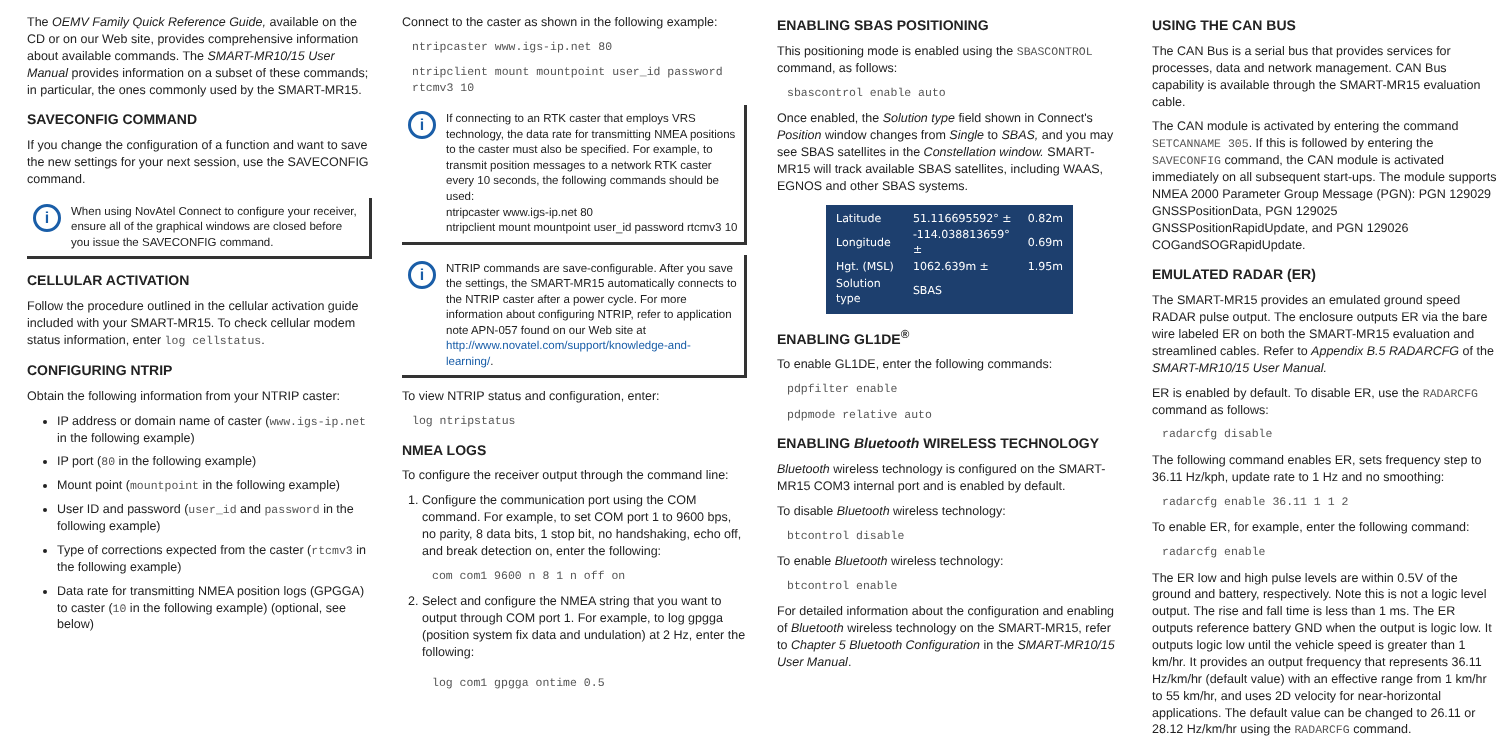The OEMV Family Quick Reference Guide, available on the CD or on our Web site, provides comprehensive information about available commands. The SMART-MR10/15 User Manual provides information on a subset of these commands; in particular, the ones commonly used by the SMART-MR15.
SAVECONFIG COMMAND
If you change the configuration of a function and want to save the new settings for your next session, use the SAVECONFIG command.
i
When using NovAtel Connect to configure your receiver, ensure all of the graphical windows are closed before you issue the SAVECONFIG command.
CELLULAR ACTIVATION
Follow the procedure outlined in the cellular activation guide included with your SMART-MR15. To check cellular modem status information, enter log cellstatus.
CONFIGURING NTRIP
Obtain the following information from your NTRIP caster:
IP address or domain name of caster (www.igs-ip.net in the following example)
IP port (80 in the following example)
Mount point (mountpoint in the following example)
User ID and password (user_id and password in the following example)
Type of corrections expected from the caster (rtcmv3 in the following example)
Data rate for transmitting NMEA position logs (GPGGA) to caster (10 in the following example) (optional, see below)
Connect to the caster as shown in the following example:
ntripcaster www.igs-ip.net 80
ntripclient mount mountpoint user_id password rtcmv3 10
i
If connecting to an RTK caster that employs VRS technology, the data rate for transmitting NMEA positions to the caster must also be specified. For example, to transmit position messages to a network RTK caster every 10 seconds, the following commands should be used:
ntripcaster www.igs-ip.net 80
ntripclient mount mountpoint user_id password rtcmv3 10
i
NTRIP commands are save-configurable. After you save the settings, the SMART-MR15 automatically connects to the NTRIP caster after a power cycle. For more information about configuring NTRIP, refer to application note APN-057 found on our Web site at http://www.novatel.com/support/knowledge-and-learning/.
To view NTRIP status and configuration, enter:
log ntripstatus
NMEA LOGS
To configure the receiver output through the command line:
1. Configure the communication port using the COM command. For example, to set COM port 1 to 9600 bps, no parity, 8 data bits, 1 stop bit, no handshaking, echo off, and break detection on, enter the following:
com com1 9600 n 8 1 n off on
2. Select and configure the NMEA string that you want to output through COM port 1. For example, to log gpgga (position system fix data and undulation) at 2 Hz, enter the following:
log com1 gpgga ontime 0.5
ENABLING SBAS POSITIONING
This positioning mode is enabled using the SBASCONTROL command, as follows:
sbascontrol enable auto
Once enabled, the Solution type field shown in Connect's Position window changes from Single to SBAS, and you may see SBAS satellites in the Constellation window. SMART-MR15 will track available SBAS satellites, including WAAS, EGNOS and other SBAS systems.
| Latitude | 51.116695592° ± | 0.82m |
| Longitude | -114.038813659° ± | 0.69m |
| Hgt. (MSL) | 1062.639m ± | 1.95m |
| Solution type | SBAS | |
ENABLING GL1DE<sup>®</sup>
To enable GL1DE, enter the following commands:
pdpfilter enable
pdpmode relative auto
ENABLING Bluetooth WIRELESS TECHNOLOGY
Bluetooth wireless technology is configured on the SMART-MR15 COM3 internal port and is enabled by default.
To disable Bluetooth wireless technology:
btcontrol disable
To enable Bluetooth wireless technology:
btcontrol enable
For detailed information about the configuration and enabling of Bluetooth wireless technology on the SMART-MR15, refer to Chapter 5 Bluetooth Configuration in the SMART-MR10/15 User Manual.
USING THE CAN BUS
The CAN Bus is a serial bus that provides services for processes, data and network management. CAN Bus capability is available through the SMART-MR15 evaluation cable.
The CAN module is activated by entering the command SETCANNAME 305. If this is followed by entering the SAVECONFIG command, the CAN module is activated immediately on all subsequent start-ups. The module supports NMEA 2000 Parameter Group Message (PGN): PGN 129029 GNSSPositionData, PGN 129025 GNSSPositionRapidUpdate, and PGN 129026 COGandSOGRapidUpdate.
EMULATED RADAR (ER)
The SMART-MR15 provides an emulated ground speed RADAR pulse output. The enclosure outputs ER via the bare wire labeled ER on both the SMART-MR15 evaluation and streamlined cables. Refer to Appendix B.5 RADARCFG of the SMART-MR10/15 User Manual.
ER is enabled by default. To disable ER, use the RADARCFG command as follows:
radarcfg disable
The following command enables ER, sets frequency step to 36.11 Hz/kph, update rate to 1 Hz and no smoothing:
radarcfg enable 36.11 1 1 2
To enable ER, for example, enter the following command:
radarcfg enable
The ER low and high pulse levels are within 0.5V of the ground and battery, respectively. Note this is not a logic level output. The rise and fall time is less than 1 ms. The ER outputs reference battery GND when the output is logic low. It outputs logic low until the vehicle speed is greater than 1 km/hr. It provides an output frequency that represents 36.11 Hz/km/hr (default value) with an effective range from 1 km/hr to 55 km/hr, and uses 2D velocity for near-horizontal applications. The default value can be changed to 26.11 or 28.12 Hz/km/hr using the RADARCFG command.